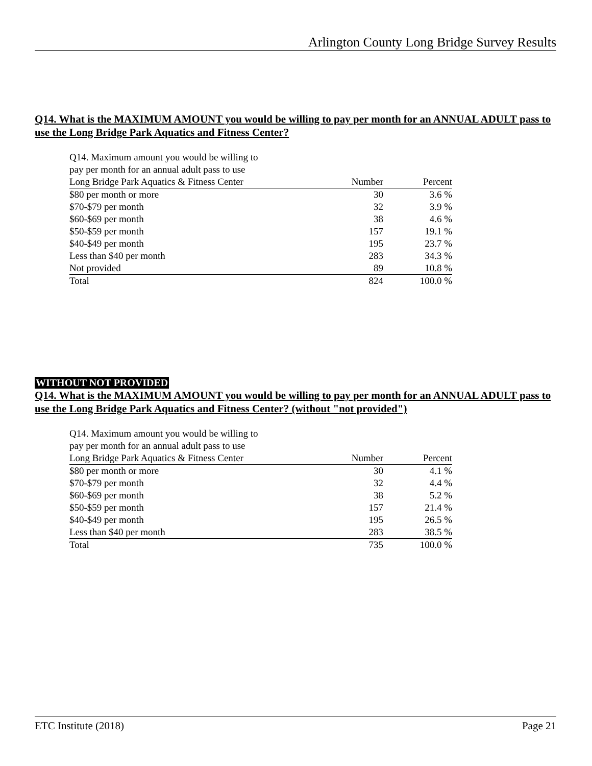Arlington County Long Bridge Survey Results
Q14. What is the MAXIMUM AMOUNT you would be willing to pay per month for an ANNUAL ADULT pass to use the Long Bridge Park Aquatics and Fitness Center?
| Q14. Maximum amount you would be willing to | | |
| pay per month for an annual adult pass to use | | |
| Long Bridge Park Aquatics & Fitness Center | Number | Percent |
| $80 per month or more | 30 | 3.6 % |
| $70-$79 per month | 32 | 3.9 % |
| $60-$69 per month | 38 | 4.6 % |
| $50-$59 per month | 157 | 19.1 % |
| $40-$49 per month | 195 | 23.7 % |
| Less than $40 per month | 283 | 34.3 % |
| Not provided | 89 | 10.8 % |
| Total | 824 | 100.0 % |
WITHOUT NOT PROVIDED
Q14. What is the MAXIMUM AMOUNT you would be willing to pay per month for an ANNUAL ADULT pass to use the Long Bridge Park Aquatics and Fitness Center? (without "not provided")
| Q14. Maximum amount you would be willing to | | |
| pay per month for an annual adult pass to use | | |
| Long Bridge Park Aquatics & Fitness Center | Number | Percent |
| $80 per month or more | 30 | 4.1 % |
| $70-$79 per month | 32 | 4.4 % |
| $60-$69 per month | 38 | 5.2 % |
| $50-$59 per month | 157 | 21.4 % |
| $40-$49 per month | 195 | 26.5 % |
| Less than $40 per month | 283 | 38.5 % |
| Total | 735 | 100.0 % |
ETC Institute (2018) Page 21